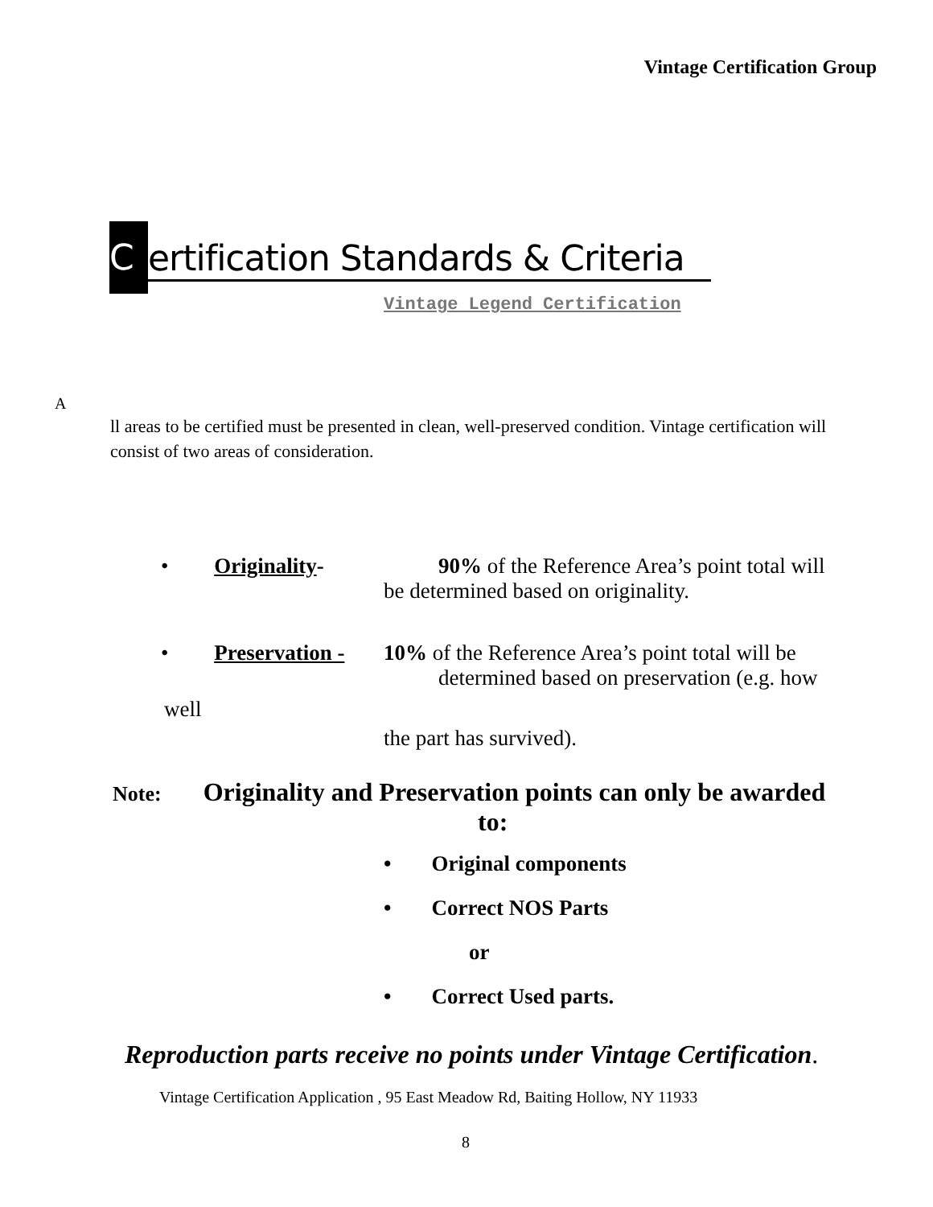Vintage Certification Group
Certification Standards & Criteria
Vintage Legend Certification
A
ll areas to be certified must be presented in clean, well-preserved condition. Vintage certification will consist of two areas of consideration.
• Originality-
90% of the Reference Area’s point total will
be determined based on originality.
• Preservation -
10% of the Reference Area’s point total will be
determined based on preservation (e.g. how
well
the part has survived).
Note: Originality and Preservation points can only be awarded
to:
• Original components
• Correct NOS Parts
or
• Correct Used parts.
Reproduction parts receive no points under Vintage Certification.
Vintage Certification Application , 95 East Meadow Rd, Baiting Hollow, NY 11933
8